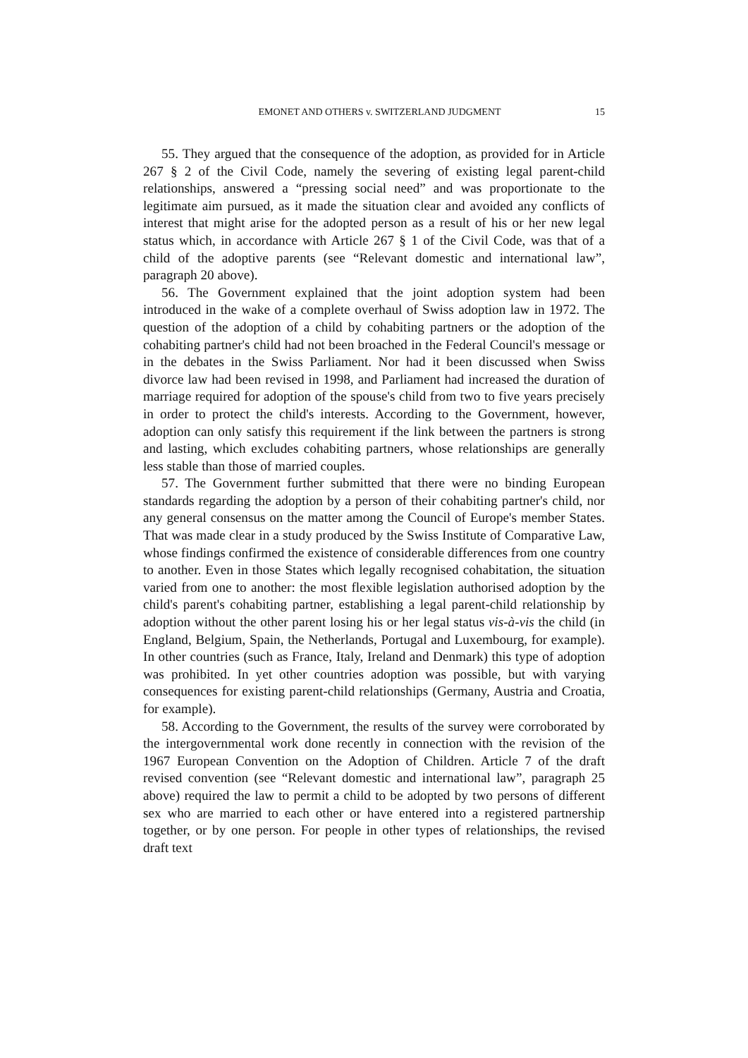EMONET AND OTHERS v. SWITZERLAND JUDGMENT 15
55. They argued that the consequence of the adoption, as provided for in Article 267 § 2 of the Civil Code, namely the severing of existing legal parent-child relationships, answered a “pressing social need” and was proportionate to the legitimate aim pursued, as it made the situation clear and avoided any conflicts of interest that might arise for the adopted person as a result of his or her new legal status which, in accordance with Article 267 § 1 of the Civil Code, was that of a child of the adoptive parents (see “Relevant domestic and international law”, paragraph 20 above).
56. The Government explained that the joint adoption system had been introduced in the wake of a complete overhaul of Swiss adoption law in 1972. The question of the adoption of a child by cohabiting partners or the adoption of the cohabiting partner's child had not been broached in the Federal Council's message or in the debates in the Swiss Parliament. Nor had it been discussed when Swiss divorce law had been revised in 1998, and Parliament had increased the duration of marriage required for adoption of the spouse's child from two to five years precisely in order to protect the child's interests. According to the Government, however, adoption can only satisfy this requirement if the link between the partners is strong and lasting, which excludes cohabiting partners, whose relationships are generally less stable than those of married couples.
57. The Government further submitted that there were no binding European standards regarding the adoption by a person of their cohabiting partner's child, nor any general consensus on the matter among the Council of Europe's member States. That was made clear in a study produced by the Swiss Institute of Comparative Law, whose findings confirmed the existence of considerable differences from one country to another. Even in those States which legally recognised cohabitation, the situation varied from one to another: the most flexible legislation authorised adoption by the child's parent's cohabiting partner, establishing a legal parent-child relationship by adoption without the other parent losing his or her legal status vis-à-vis the child (in England, Belgium, Spain, the Netherlands, Portugal and Luxembourg, for example). In other countries (such as France, Italy, Ireland and Denmark) this type of adoption was prohibited. In yet other countries adoption was possible, but with varying consequences for existing parent-child relationships (Germany, Austria and Croatia, for example).
58. According to the Government, the results of the survey were corroborated by the intergovernmental work done recently in connection with the revision of the 1967 European Convention on the Adoption of Children. Article 7 of the draft revised convention (see “Relevant domestic and international law”, paragraph 25 above) required the law to permit a child to be adopted by two persons of different sex who are married to each other or have entered into a registered partnership together, or by one person. For people in other types of relationships, the revised draft text